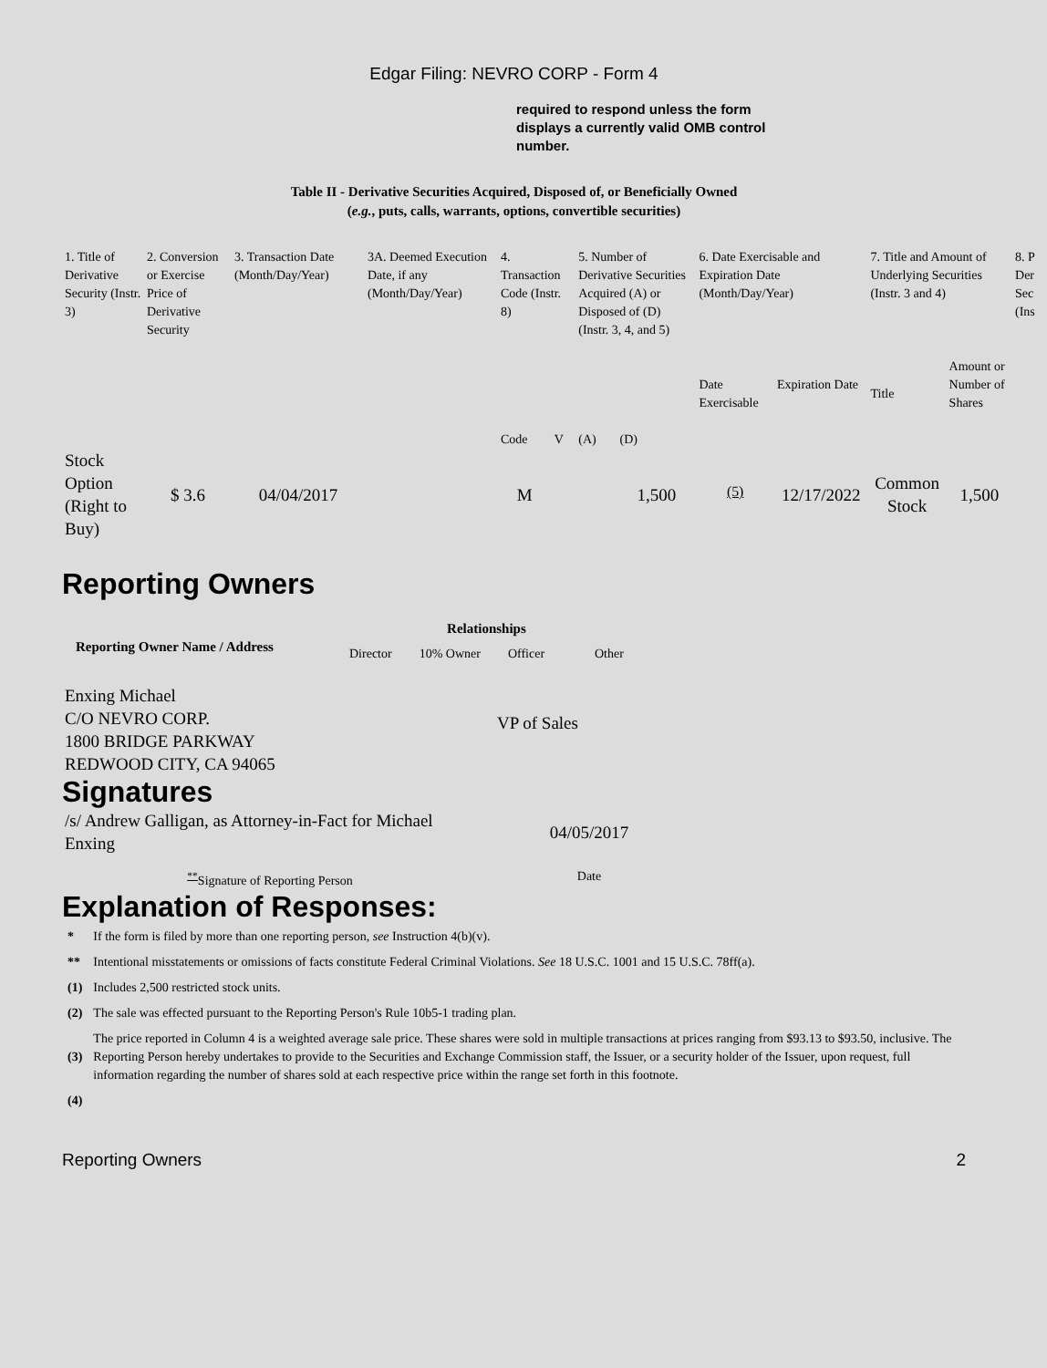Edgar Filing: NEVRO CORP - Form 4
required to respond unless the form displays a currently valid OMB control number.
Table II - Derivative Securities Acquired, Disposed of, or Beneficially Owned
(e.g., puts, calls, warrants, options, convertible securities)
| 1. Title of Derivative Security (Instr. 3) | 2. Conversion or Exercise Price of Derivative Security | 3. Transaction Date (Month/Day/Year) | 3A. Deemed Execution Date, if any (Month/Day/Year) | 4. Transaction Code (Instr. 8) | | 5. Number of Derivative Securities Acquired (A) or Disposed of (D) (Instr. 3, 4, and 5) | | 6. Date Exercisable and Expiration Date (Month/Day/Year) | | 7. Title and Amount of Underlying Securities (Instr. 3 and 4) | | 8. P Der Sec (Ins |
| | | | | Code | V | (A) | (D) | Date Exercisable | Expiration Date | Title | Amount or Number of Shares | |
| Stock Option (Right to Buy) | $ 3.6 | 04/04/2017 | | M | | | 1,500 | <sup>(5)</sup> | 12/17/2022 | Common Stock | 1,500 | |
Reporting Owners
| Reporting Owner Name / Address | Relationships | | | |
| --- | --- | --- | --- | --- |
| | Director | 10% Owner | Officer | Other |
| Enxing Michael C/O NEVRO CORP. 1800 BRIDGE PARKWAY REDWOOD CITY, CA 94065 | | | VP of Sales | |
Signatures
| /s/ Andrew Galligan, as Attorney-in-Fact for Michael Enxing | 04/05/2017 |
| <sup>**</sup> Signature of Reporting Person | Date |
Explanation of Responses:
| * | If the form is filed by more than one reporting person, see Instruction 4(b)(v). |
| ** | Intentional misstatements or omissions of facts constitute Federal Criminal Violations. See 18 U.S.C. 1001 and 15 U.S.C. 78ff(a). |
| (1) | Includes 2,500 restricted stock units. |
| (2) | The sale was effected pursuant to the Reporting Person's Rule 10b5-1 trading plan. |
| (3) | The price reported in Column 4 is a weighted average sale price. These shares were sold in multiple transactions at prices ranging from $93.13 to $93.50, inclusive. The Reporting Person hereby undertakes to provide to the Securities and Exchange Commission staff, the Issuer, or a security holder of the Issuer, upon request, full information regarding the number of shares sold at each respective price within the range set forth in this footnote. |
| (4) | |
Reporting Owners 2